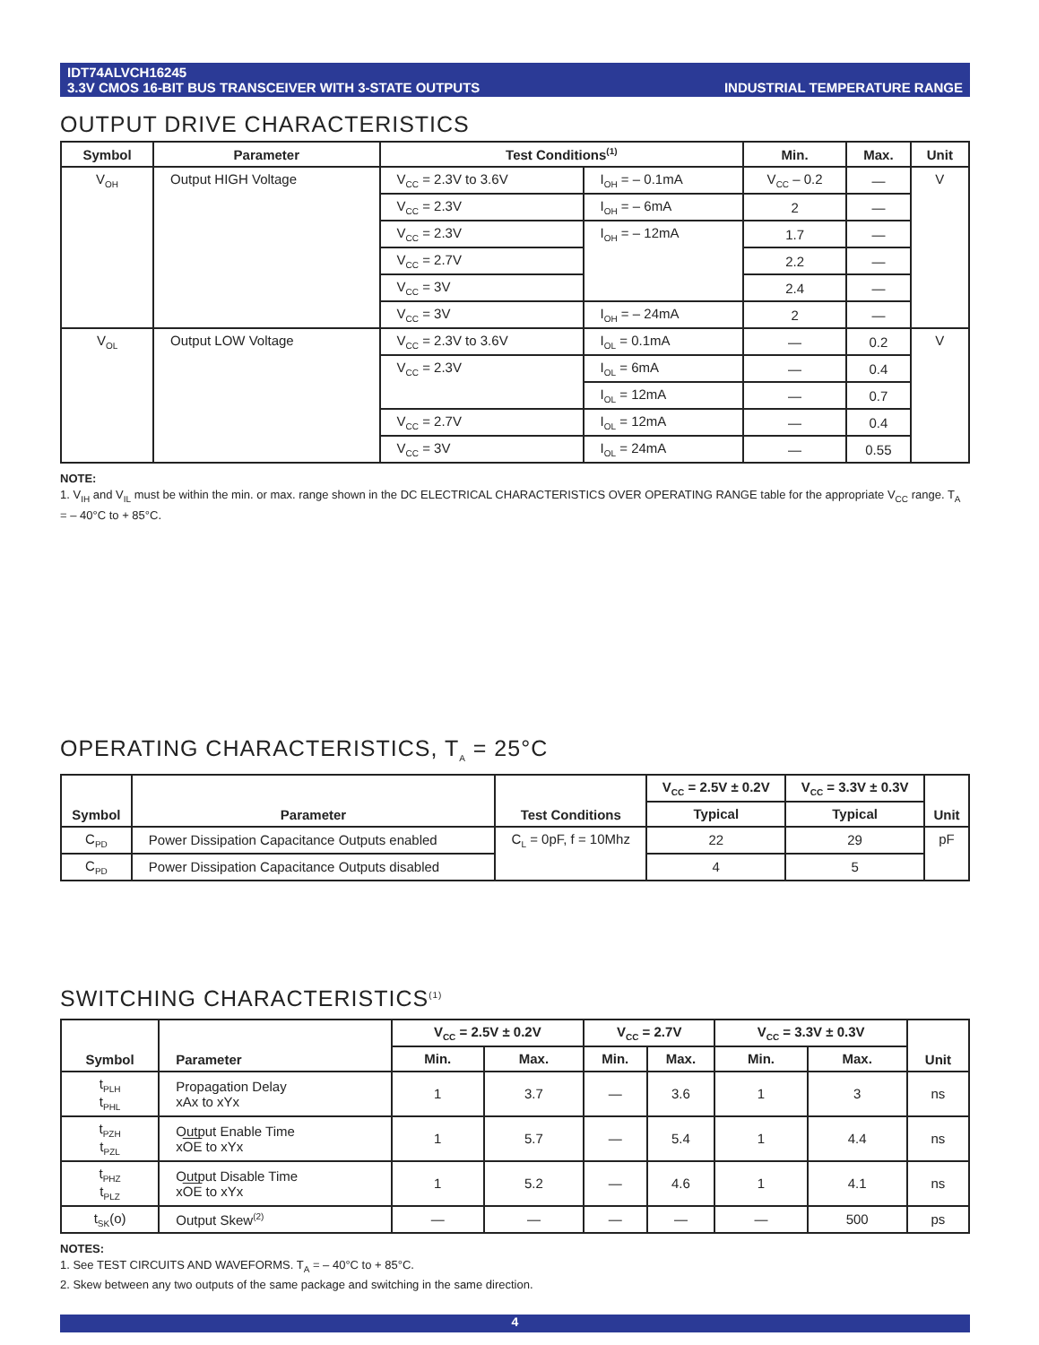IDT74ALVCH16245
3.3V CMOS 16-BIT BUS TRANSCEIVER WITH 3-STATE OUTPUTS
INDUSTRIAL TEMPERATURE RANGE
OUTPUT DRIVE CHARACTERISTICS
| Symbol | Parameter | Test Conditions<sup>(1)</sup> | | Min. | Max. | Unit |
| --- | --- | --- | --- | --- | --- | --- |
| V<sub>OH</sub> | Output HIGH Voltage | V<sub>CC</sub> = 2.3V to 3.6V | I<sub>OH</sub> = – 0.1mA | V<sub>CC</sub> – 0.2 | — | V |
| | | V<sub>CC</sub> = 2.3V | I<sub>OH</sub> = – 6mA | 2 | — | |
| | | V<sub>CC</sub> = 2.3V | I<sub>OH</sub> = – 12mA | 1.7 | — | |
| | | V<sub>CC</sub> = 2.7V | | 2.2 | — | |
| | | V<sub>CC</sub> = 3V | | 2.4 | — | |
| | | V<sub>CC</sub> = 3V | I<sub>OH</sub> = – 24mA | 2 | — | |
| V<sub>OL</sub> | Output LOW Voltage | V<sub>CC</sub> = 2.3V to 3.6V | I<sub>OL</sub> = 0.1mA | — | 0.2 | V |
| | | V<sub>CC</sub> = 2.3V | I<sub>OL</sub> = 6mA | — | 0.4 | |
| | | | I<sub>OL</sub> = 12mA | — | 0.7 | |
| | | V<sub>CC</sub> = 2.7V | I<sub>OL</sub> = 12mA | — | 0.4 | |
| | | V<sub>CC</sub> = 3V | I<sub>OL</sub> = 24mA | — | 0.55 | |
NOTE:
1. V<sub>IH</sub> and V<sub>IL</sub> must be within the min. or max. range shown in the DC ELECTRICAL CHARACTERISTICS OVER OPERATING RANGE table for the appropriate V<sub>CC</sub> range. T<sub>A</sub> = – 40°C to + 85°C.
OPERATING CHARACTERISTICS, T<sub>A</sub> = 25°C
| Symbol | Parameter | Test Conditions | V<sub>CC</sub> = 2.5V ± 0.2V | V<sub>CC</sub> = 3.3V ± 0.3V | Unit |
| --- | --- | --- | --- | --- | --- |
| | | | Typical | Typical | |
| C<sub>PD</sub> | Power Dissipation Capacitance Outputs enabled | C<sub>L</sub> = 0pF, f = 10Mhz | 22 | 29 | pF |
| C<sub>PD</sub> | Power Dissipation Capacitance Outputs disabled | | 4 | 5 | |
SWITCHING CHARACTERISTICS<sup>(1)</sup>
| Symbol | Parameter | V<sub>CC</sub> = 2.5V ± 0.2V | | V<sub>CC</sub> = 2.7V | | V<sub>CC</sub> = 3.3V ± 0.3V | | Unit |
| --- | --- | --- | --- | --- | --- | --- | --- | --- |
| | | Min. | Max. | Min. | Max. | Min. | Max. | |
| t<sub>PLH</sub> t<sub>PHL</sub> | Propagation Delay xAx to xYx | 1 | 3.7 | — | 3.6 | 1 | 3 | ns |
| t<sub>PZH</sub> t<sub>PZL</sub> | Output Enable Time x OE to xYx | 1 | 5.7 | — | 5.4 | 1 | 4.4 | ns |
| t<sub>PHZ</sub> t<sub>PLZ</sub> | Output Disable Time x OE to xYx | 1 | 5.2 | — | 4.6 | 1 | 4.1 | ns |
| t<sub>SK</sub>(o) | Output Skew<sup>(2)</sup> | — | — | — | — | — | 500 | ps |
NOTES:
1. See TEST CIRCUITS AND WAVEFORMS. T<sub>A</sub> = – 40°C to + 85°C.
2. Skew between any two outputs of the same package and switching in the same direction.
4